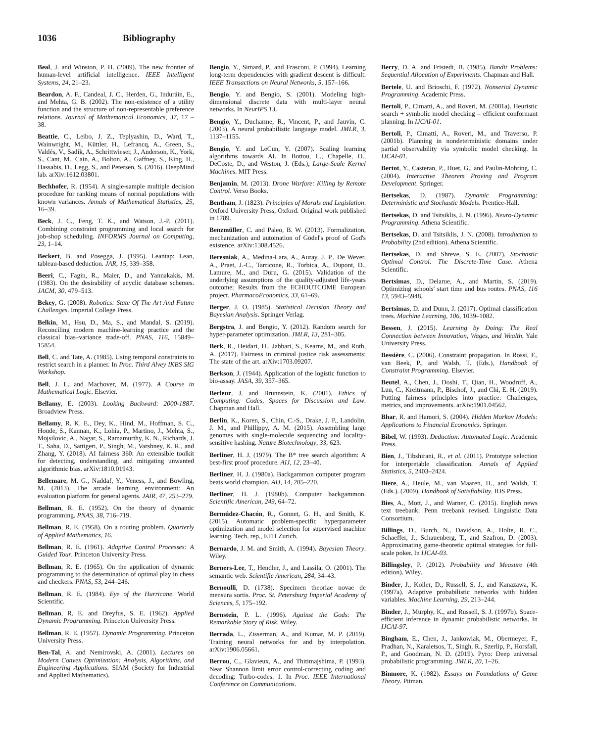1036 Bibliography
Beal, J. and Winston, P. H. (2009). The new frontier of human-level artificial intelligence. IEEE Intelligent Systems, 24, 21–23.
Beardon, A. F., Candeal, J. C., Herden, G., Induráin, E., and Mehta, G. B. (2002). The non-existence of a utility function and the structure of non-representable preference relations. Journal of Mathematical Economics, 37, 17 – 38.
Beattie, C., Leibo, J. Z., Teplyashin, D., Ward, T., Wainwright, M., Küttler, H., Lefrancq, A., Green, S., Valdés, V., Sadik, A., Schrittwieser, J., Anderson, K., York, S., Cant, M., Cain, A., Bolton, A., Gaffney, S., King, H., Hassabis, D., Legg, S., and Petersen, S. (2016). DeepMind lab. arXiv:1612.03801.
Bechhofer, R. (1954). A single-sample multiple decision procedure for ranking means of normal populations with known variances. Annals of Mathematical Statistics, 25, 16–39.
Beck, J. C., Feng, T. K., and Watson, J.-P. (2011). Combining constraint programming and local search for job-shop scheduling. INFORMS Journal on Computing, 23, 1–14.
Beckert, B. and Posegga, J. (1995). Leantap: Lean, tableau-based deduction. JAR, 15, 339–358.
Beeri, C., Fagin, R., Maier, D., and Yannakakis, M. (1983). On the desirability of acyclic database schemes. JACM, 30, 479–513.
Bekey, G. (2008). Robotics: State Of The Art And Future Challenges. Imperial College Press.
Belkin, M., Hsu, D., Ma, S., and Mandal, S. (2019). Reconciling modern machine-learning practice and the classical bias–variance trade-off. PNAS, 116, 15849–15854.
Bell, C. and Tate, A. (1985). Using temporal constraints to restrict search in a planner. In Proc. Third Alvey IKBS SIG Workshop.
Bell, J. L. and Machover, M. (1977). A Course in Mathematical Logic. Elsevier.
Bellamy, E. (2003). Looking Backward: 2000-1887. Broadview Press.
Bellamy, R. K. E., Dey, K., Hind, M., Hoffman, S. C., Houde, S., Kannan, K., Lohia, P., Martino, J., Mehta, S., Mojsilovic, A., Nagar, S., Ramamurthy, K. N., Richards, J. T., Saha, D., Sattigeri, P., Singh, M., Varshney, K. R., and Zhang, Y. (2018). AI fairness 360: An extensible toolkit for detecting, understanding, and mitigating unwanted algorithmic bias. arXiv:1810.01943.
Bellemare, M. G., Naddaf, Y., Veness, J., and Bowling, M. (2013). The arcade learning environment: An evaluation platform for general agents. JAIR, 47, 253–279.
Bellman, R. E. (1952). On the theory of dynamic programming. PNAS, 38, 716–719.
Bellman, R. E. (1958). On a routing problem. Quarterly of Applied Mathematics, 16.
Bellman, R. E. (1961). Adaptive Control Processes: A Guided Tour. Princeton University Press.
Bellman, R. E. (1965). On the application of dynamic programming to the determination of optimal play in chess and checkers. PNAS, 53, 244–246.
Bellman, R. E. (1984). Eye of the Hurricane. World Scientific.
Bellman, R. E. and Dreyfus, S. E. (1962). Applied Dynamic Programming. Princeton University Press.
Bellman, R. E. (1957). Dynamic Programming. Princeton University Press.
Ben-Tal, A. and Nemirovski, A. (2001). Lectures on Modern Convex Optimization: Analysis, Algorithms, and Engineering Applications. SIAM (Society for Industrial and Applied Mathematics).
Bengio, Y., Simard, P., and Frasconi, P. (1994). Learning long-term dependencies with gradient descent is difficult. IEEE Transactions on Neural Networks, 5, 157–166.
Bengio, Y. and Bengio, S. (2001). Modeling high-dimensional discrete data with multi-layer neural networks. In NeurIPS 13.
Bengio, Y., Ducharme, R., Vincent, P., and Jauvin, C. (2003). A neural probabilistic language model. JMLR, 3, 1137–1155.
Bengio, Y. and LeCun, Y. (2007). Scaling learning algorithms towards AI. In Bottou, L., Chapelle, O., DeCoste, D., and Weston, J. (Eds.), Large-Scale Kernel Machines. MIT Press.
Benjamin, M. (2013). Drone Warfare: Killing by Remote Control. Verso Books.
Bentham, J. (1823). Principles of Morals and Legislation. Oxford University Press, Oxford. Original work published in 1789.
Benzmüller, C. and Paleo, B. W. (2013). Formalization, mechanization and automation of Gödel's proof of God's existence. arXiv:1308.4526.
Beresniak, A., Medina-Lara, A., Auray, J. P., De Wever, A., Praet, J.-C., Tarricone, R., Torbica, A., Dupont, D., Lamure, M., and Duru, G. (2015). Validation of the underlying assumptions of the quality-adjusted life-years outcome: Results from the ECHOUTCOME European project. PharmacoEconomics, 33, 61–69.
Berger, J. O. (1985). Statistical Decision Theory and Bayesian Analysis. Springer Verlag.
Bergstra, J. and Bengio, Y. (2012). Random search for hyper-parameter optimization. JMLR, 13, 281–305.
Berk, R., Heidari, H., Jabbari, S., Kearns, M., and Roth, A. (2017). Fairness in criminal justice risk assessments: The state of the art. arXiv:1703.09207.
Berkson, J. (1944). Application of the logistic function to bio-assay. JASA, 39, 357–365.
Berleur, J. and Brunnstein, K. (2001). Ethics of Computing: Codes, Spaces for Discussion and Law. Chapman and Hall.
Berlin, K., Koren, S., Chin, C.-S., Drake, J. P., Landolin, J. M., and Phillippy, A. M. (2015). Assembling large genomes with single-molecule sequencing and locality-sensitive hashing. Nature Biotechnology, 33, 623.
Berliner, H. J. (1979). The B* tree search algorithm: A best-first proof procedure. AIJ, 12, 23–40.
Berliner, H. J. (1980a). Backgammon computer program beats world champion. AIJ, 14, 205–220.
Berliner, H. J. (1980b). Computer backgammon. Scientific American, 249, 64–72.
Bermúdez-Chacón, R., Gonnet, G. H., and Smith, K. (2015). Automatic problem-specific hyperparameter optimization and model selection for supervised machine learning. Tech. rep., ETH Zurich.
Bernardo, J. M. and Smith, A. (1994). Bayesian Theory. Wiley.
Berners-Lee, T., Hendler, J., and Lassila, O. (2001). The semantic web. Scientific American, 284, 34–43.
Bernoulli, D. (1738). Specimen theoriae novae de mensura sortis. Proc. St. Petersburg Imperial Academy of Sciences, 5, 175–192.
Bernstein, P. L. (1996). Against the Gods: The Remarkable Story of Risk. Wiley.
Berrada, L., Zisserman, A., and Kumar, M. P. (2019). Training neural networks for and by interpolation. arXiv:1906.05661.
Berrou, C., Glavieux, A., and Thitimajshima, P. (1993). Near Shannon limit error control-correcting coding and decoding: Turbo-codes. 1. In Proc. IEEE International Conference on Communications.
Berry, D. A. and Fristedt, B. (1985). Bandit Problems: Sequential Allocation of Experiments. Chapman and Hall.
Bertele, U. and Brioschi, F. (1972). Nonserial Dynamic Programming. Academic Press.
Bertoli, P., Cimatti, A., and Roveri, M. (2001a). Heuristic search + symbolic model checking = efficient conformant planning. In IJCAI-01.
Bertoli, P., Cimatti, A., Roveri, M., and Traverso, P. (2001b). Planning in nondeterministic domains under partial observability via symbolic model checking. In IJCAI-01.
Bertot, Y., Casteran, P., Huet, G., and Paulin-Mohring, C. (2004). Interactive Theorem Proving and Program Development. Springer.
Bertsekas, D. (1987). Dynamic Programming: Deterministic and Stochastic Models. Prentice-Hall.
Bertsekas, D. and Tsitsiklis, J. N. (1996). Neuro-Dynamic Programming. Athena Scientific.
Bertsekas, D. and Tsitsiklis, J. N. (2008). Introduction to Probability (2nd edition). Athena Scientific.
Bertsekas, D. and Shreve, S. E. (2007). Stochastic Optimal Control: The Discrete-Time Case. Athena Scientific.
Bertsimas, D., Delarue, A., and Martin, S. (2019). Optimizing schools' start time and bus routes. PNAS, 116 13, 5943–5948.
Bertsimas, D. and Dunn, J. (2017). Optimal classification trees. Machine Learning, 106, 1039–1082.
Bessen, J. (2015). Learning by Doing: The Real Connection between Innovation, Wages, and Wealth. Yale University Press.
Bessière, C. (2006). Constraint propagation. In Rossi, F., van Beek, P., and Walsh, T. (Eds.), Handbook of Constraint Programming. Elsevier.
Beutel, A., Chen, J., Doshi, T., Qian, H., Woodruff, A., Luu, C., Kreitmann, P., Bischof, J., and Chi, E. H. (2019). Putting fairness principles into practice: Challenges, metrics, and improvements. arXiv:1901.04562.
Bhar, R. and Hamori, S. (2004). Hidden Markov Models: Applications to Financial Economics. Springer.
Bibel, W. (1993). Deduction: Automated Logic. Academic Press.
Bien, J., Tibshirani, R., et al. (2011). Prototype selection for interpretable classification. Annals of Applied Statistics, 5, 2403–2424.
Biere, A., Heule, M., van Maaren, H., and Walsh, T. (Eds.). (2009). Handbook of Satisfiability. IOS Press.
Bies, A., Mott, J., and Warner, C. (2015). English news text treebank: Penn treebank revised. Linguistic Data Consortium.
Billings, D., Burch, N., Davidson, A., Holte, R. C., Schaeffer, J., Schauenberg, T., and Szafron, D. (2003). Approximating game-theoretic optimal strategies for full-scale poker. In IJCAI-03.
Billingsley, P. (2012). Probability and Measure (4th edition). Wiley.
Binder, J., Koller, D., Russell, S. J., and Kanazawa, K. (1997a). Adaptive probabilistic networks with hidden variables. Machine Learning, 29, 213–244.
Binder, J., Murphy, K., and Russell, S. J. (1997b). Space-efficient inference in dynamic probabilistic networks. In IJCAI-97.
Bingham, E., Chen, J., Jankowiak, M., Obermeyer, F., Pradhan, N., Karaletsos, T., Singh, R., Szerlip, P., Horsfall, P., and Goodman, N. D. (2019). Pyro: Deep universal probabilistic programming. JMLR, 20, 1–26.
Binmore, K. (1982). Essays on Foundations of Game Theory. Pitman.